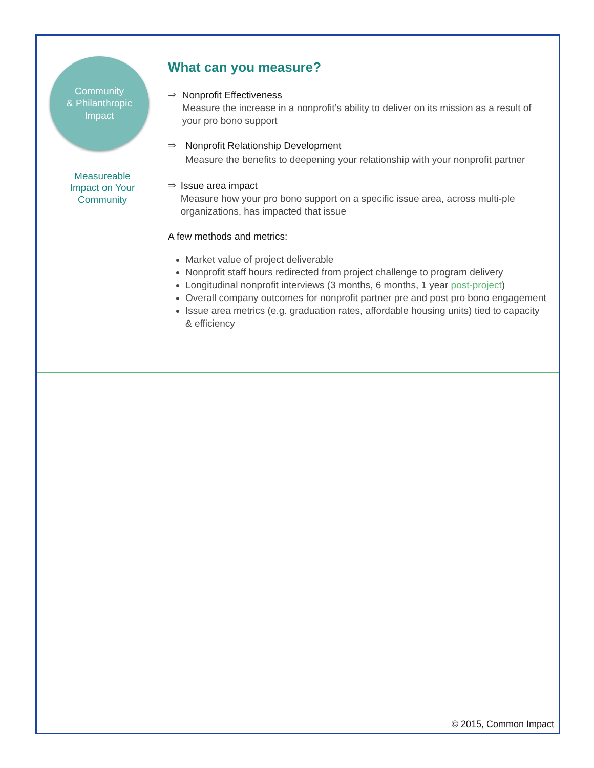Community
& Philanthropic
Impact
Measureable
Impact on Your
Community
What can you measure?
⇒
Nonprofit Effectiveness
Measure the increase in a nonprofit’s ability to deliver on its mission as a result of your pro bono support
⇒
Nonprofit Relationship Development
Measure the benefits to deepening your relationship with your nonprofit partner
⇒
Issue area impact
Measure how your pro bono support on a specific issue area, across multi-ple organizations, has impacted that issue
A few methods and metrics:
Market value of project deliverable
Nonprofit staff hours redirected from project challenge to program delivery
Longitudinal nonprofit interviews (3 months, 6 months, 1 year post-project)
Overall company outcomes for nonprofit partner pre and post pro bono engagement
Issue area metrics (e.g. graduation rates, affordable housing units) tied to capacity & efficiency
© 2015, Common Impact